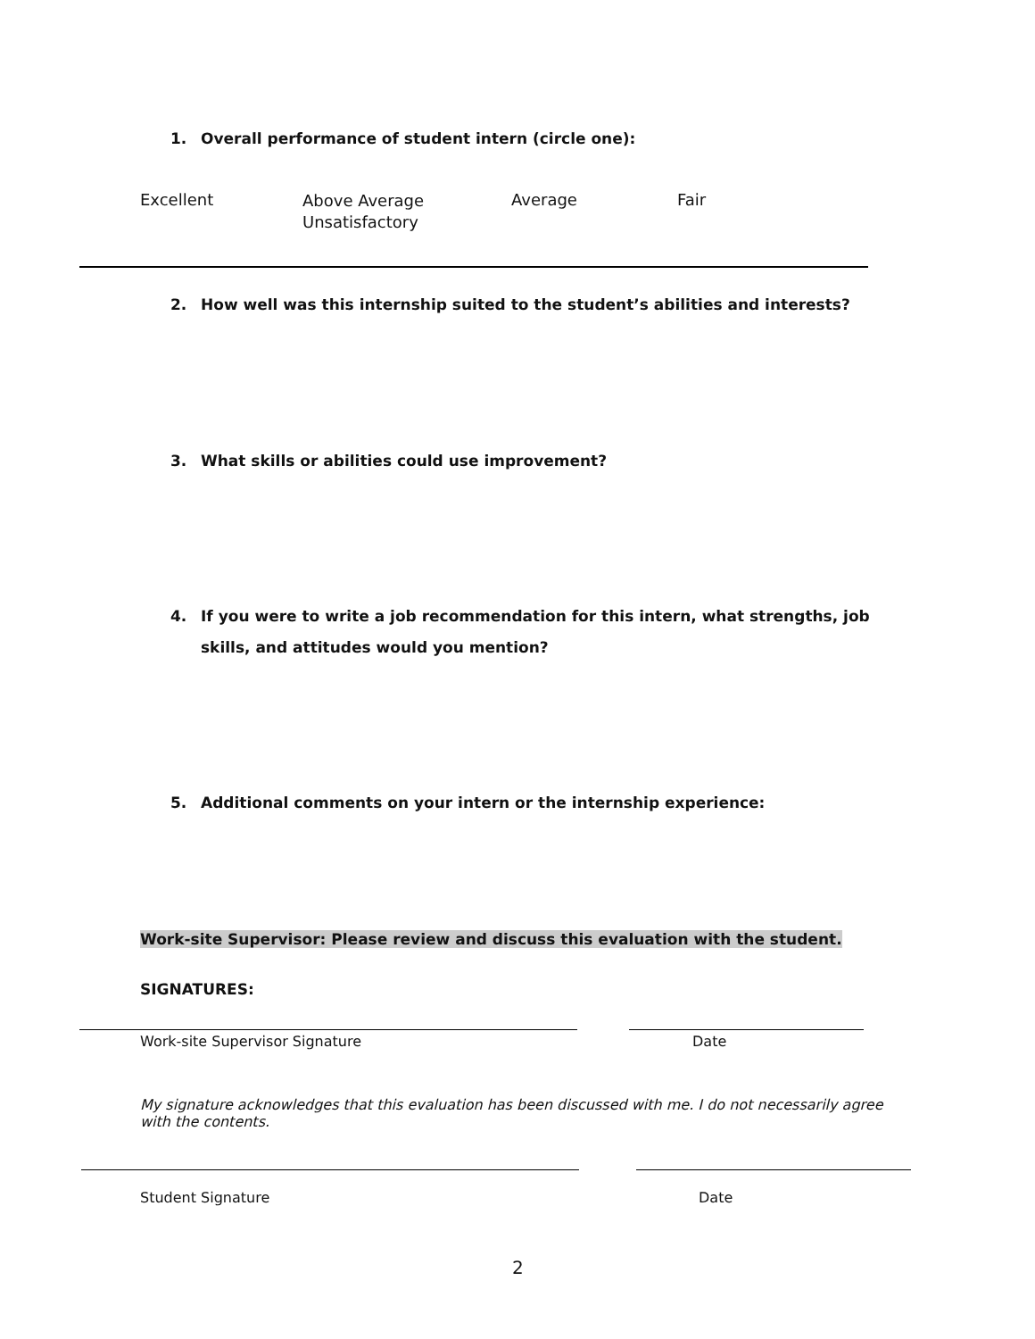1. Overall performance of student intern (circle one):
Excellent
Above Average
Unsatisfactory
Average Fair
2. How well was this internship suited to the student’s abilities and interests?
3. What skills or abilities could use improvement?
4. If you were to write a job recommendation for this intern, what strengths, job
skills, and attitudes would you mention?
5. Additional comments on your intern or the internship experience:
Work-site Supervisor: Please review and discuss this evaluation with the student.
SIGNATURES:
Work-site Supervisor Signature Date
My signature acknowledges that this evaluation has been discussed with me. I do not necessarily agree with the contents.
Student Signature Date
2